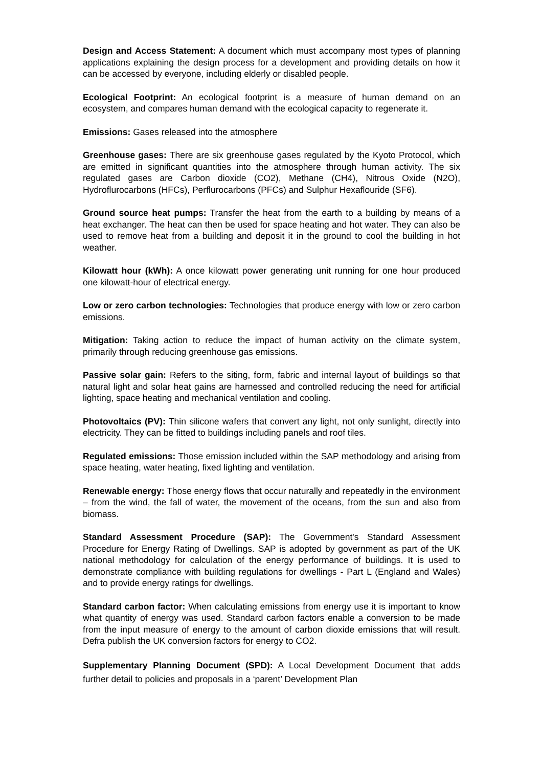Design and Access Statement: A document which must accompany most types of planning applications explaining the design process for a development and providing details on how it can be accessed by everyone, including elderly or disabled people.
Ecological Footprint: An ecological footprint is a measure of human demand on an ecosystem, and compares human demand with the ecological capacity to regenerate it.
Emissions: Gases released into the atmosphere
Greenhouse gases: There are six greenhouse gases regulated by the Kyoto Protocol, which are emitted in significant quantities into the atmosphere through human activity. The six regulated gases are Carbon dioxide (CO2), Methane (CH4), Nitrous Oxide (N2O), Hydroflurocarbons (HFCs), Perflurocarbons (PFCs) and Sulphur Hexaflouride (SF6).
Ground source heat pumps: Transfer the heat from the earth to a building by means of a heat exchanger. The heat can then be used for space heating and hot water. They can also be used to remove heat from a building and deposit it in the ground to cool the building in hot weather.
Kilowatt hour (kWh): A once kilowatt power generating unit running for one hour produced one kilowatt-hour of electrical energy.
Low or zero carbon technologies: Technologies that produce energy with low or zero carbon emissions.
Mitigation: Taking action to reduce the impact of human activity on the climate system, primarily through reducing greenhouse gas emissions.
Passive solar gain: Refers to the siting, form, fabric and internal layout of buildings so that natural light and solar heat gains are harnessed and controlled reducing the need for artificial lighting, space heating and mechanical ventilation and cooling.
Photovoltaics (PV): Thin silicone wafers that convert any light, not only sunlight, directly into electricity. They can be fitted to buildings including panels and roof tiles.
Regulated emissions: Those emission included within the SAP methodology and arising from space heating, water heating, fixed lighting and ventilation.
Renewable energy: Those energy flows that occur naturally and repeatedly in the environment – from the wind, the fall of water, the movement of the oceans, from the sun and also from biomass.
Standard Assessment Procedure (SAP): The Government's Standard Assessment Procedure for Energy Rating of Dwellings. SAP is adopted by government as part of the UK national methodology for calculation of the energy performance of buildings. It is used to demonstrate compliance with building regulations for dwellings - Part L (England and Wales) and to provide energy ratings for dwellings.
Standard carbon factor: When calculating emissions from energy use it is important to know what quantity of energy was used. Standard carbon factors enable a conversion to be made from the input measure of energy to the amount of carbon dioxide emissions that will result. Defra publish the UK conversion factors for energy to CO2.
Supplementary Planning Document (SPD): A Local Development Document that adds further detail to policies and proposals in a ‘parent’ Development Plan